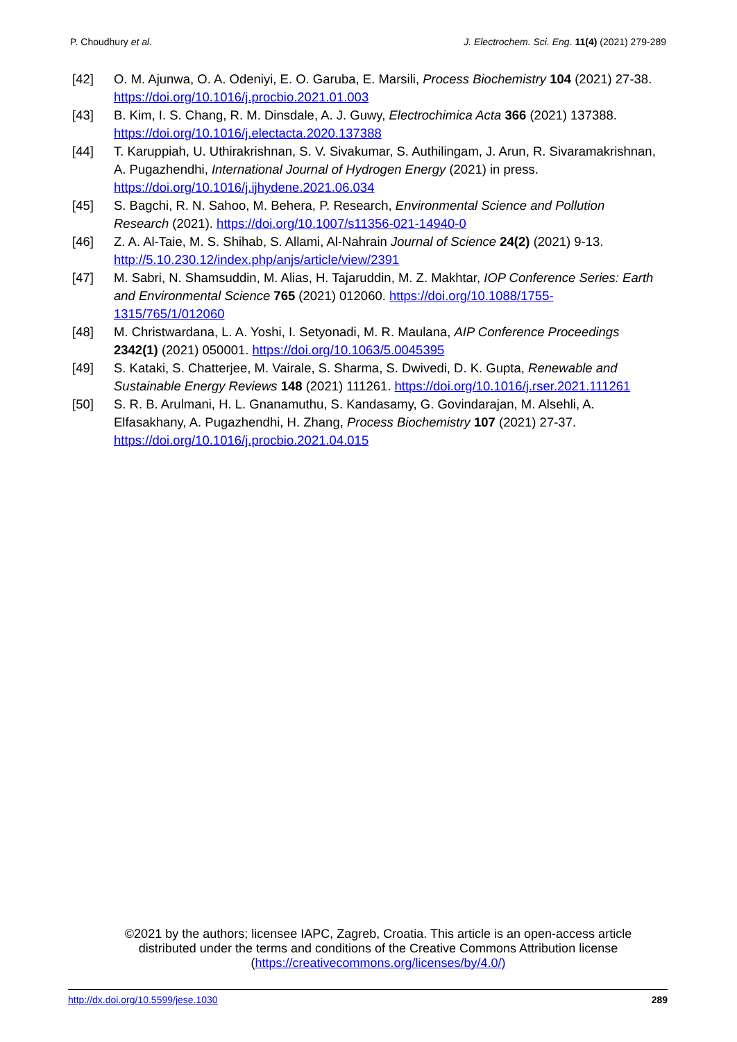P. Choudhury et al. J. Electrochem. Sci. Eng. 11(4) (2021) 279-289
[42] O. M. Ajunwa, O. A. Odeniyi, E. O. Garuba, E. Marsili, Process Biochemistry 104 (2021) 27-38. https://doi.org/10.1016/j.procbio.2021.01.003
[43] B. Kim, I. S. Chang, R. M. Dinsdale, A. J. Guwy, Electrochimica Acta 366 (2021) 137388. https://doi.org/10.1016/j.electacta.2020.137388
[44] T. Karuppiah, U. Uthirakrishnan, S. V. Sivakumar, S. Authilingam, J. Arun, R. Sivaramakrishnan, A. Pugazhendhi, International Journal of Hydrogen Energy (2021) in press. https://doi.org/10.1016/j.ijhydene.2021.06.034
[45] S. Bagchi, R. N. Sahoo, M. Behera, P. Research, Environmental Science and Pollution Research (2021). https://doi.org/10.1007/s11356-021-14940-0
[46] Z. A. Al-Taie, M. S. Shihab, S. Allami, Al-Nahrain Journal of Science 24(2) (2021) 9-13. http://5.10.230.12/index.php/anjs/article/view/2391
[47] M. Sabri, N. Shamsuddin, M. Alias, H. Tajaruddin, M. Z. Makhtar, IOP Conference Series: Earth and Environmental Science 765 (2021) 012060. https://doi.org/10.1088/1755-1315/765/1/012060
[48] M. Christwardana, L. A. Yoshi, I. Setyonadi, M. R. Maulana, AIP Conference Proceedings 2342(1) (2021) 050001. https://doi.org/10.1063/5.0045395
[49] S. Kataki, S. Chatterjee, M. Vairale, S. Sharma, S. Dwivedi, D. K. Gupta, Renewable and Sustainable Energy Reviews 148 (2021) 111261. https://doi.org/10.1016/j.rser.2021.111261
[50] S. R. B. Arulmani, H. L. Gnanamuthu, S. Kandasamy, G. Govindarajan, M. Alsehli, A. Elfasakhany, A. Pugazhendhi, H. Zhang, Process Biochemistry 107 (2021) 27-37. https://doi.org/10.1016/j.procbio.2021.04.015
©2021 by the authors; licensee IAPC, Zagreb, Croatia. This article is an open-access article distributed under the terms and conditions of the Creative Commons Attribution license (https://creativecommons.org/licenses/by/4.0/)
http://dx.doi.org/10.5599/jese.1030 289